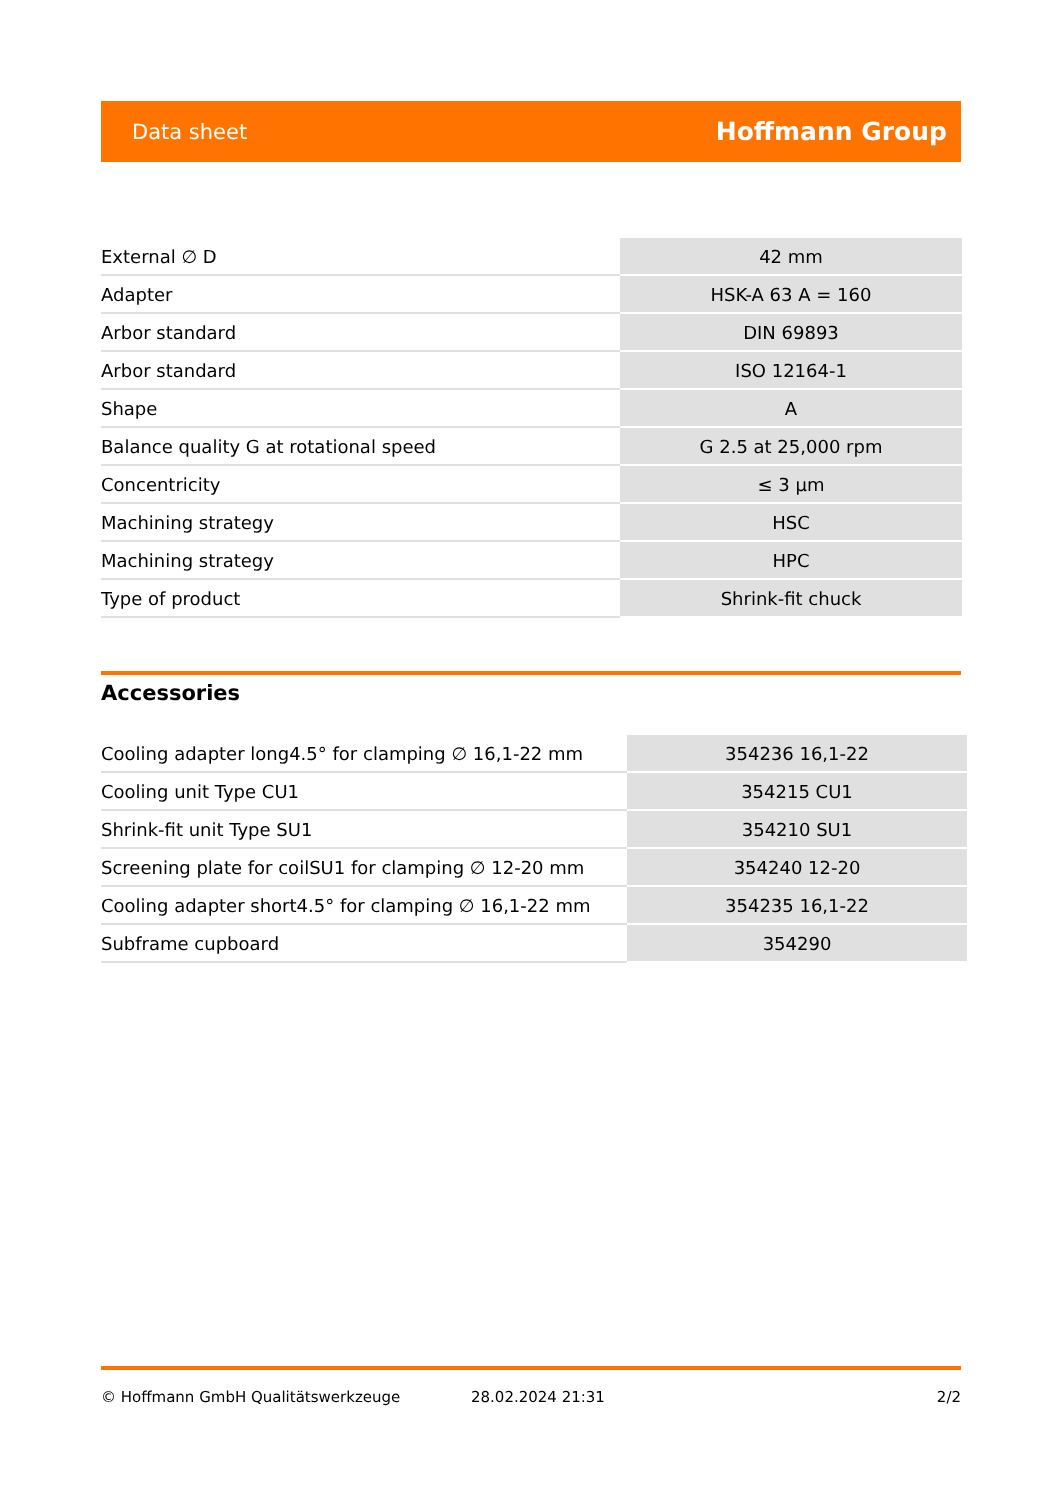Data sheet Hoffmann Group
| External ∅ D | 42 mm |
| Adapter | HSK-A 63 A = 160 |
| Arbor standard | DIN 69893 |
| Arbor standard | ISO 12164-1 |
| Shape | A |
| Balance quality G at rotational speed | G 2.5 at 25,000 rpm |
| Concentricity | ≤ 3 µm |
| Machining strategy | HSC |
| Machining strategy | HPC |
| Type of product | Shrink-fit chuck |
Accessories
| Cooling adapter long4.5° for clamping ∅ 16,1-22 mm | 354236 16,1-22 |
| Cooling unit Type CU1 | 354215 CU1 |
| Shrink-fit unit Type SU1 | 354210 SU1 |
| Screening plate for coilSU1 for clamping ∅ 12-20 mm | 354240 12-20 |
| Cooling adapter short4.5° for clamping ∅ 16,1-22 mm | 354235 16,1-22 |
| Subframe cupboard | 354290 |
© Hoffmann GmbH Qualitätswerkzeuge 28.02.2024 21:31 2/2